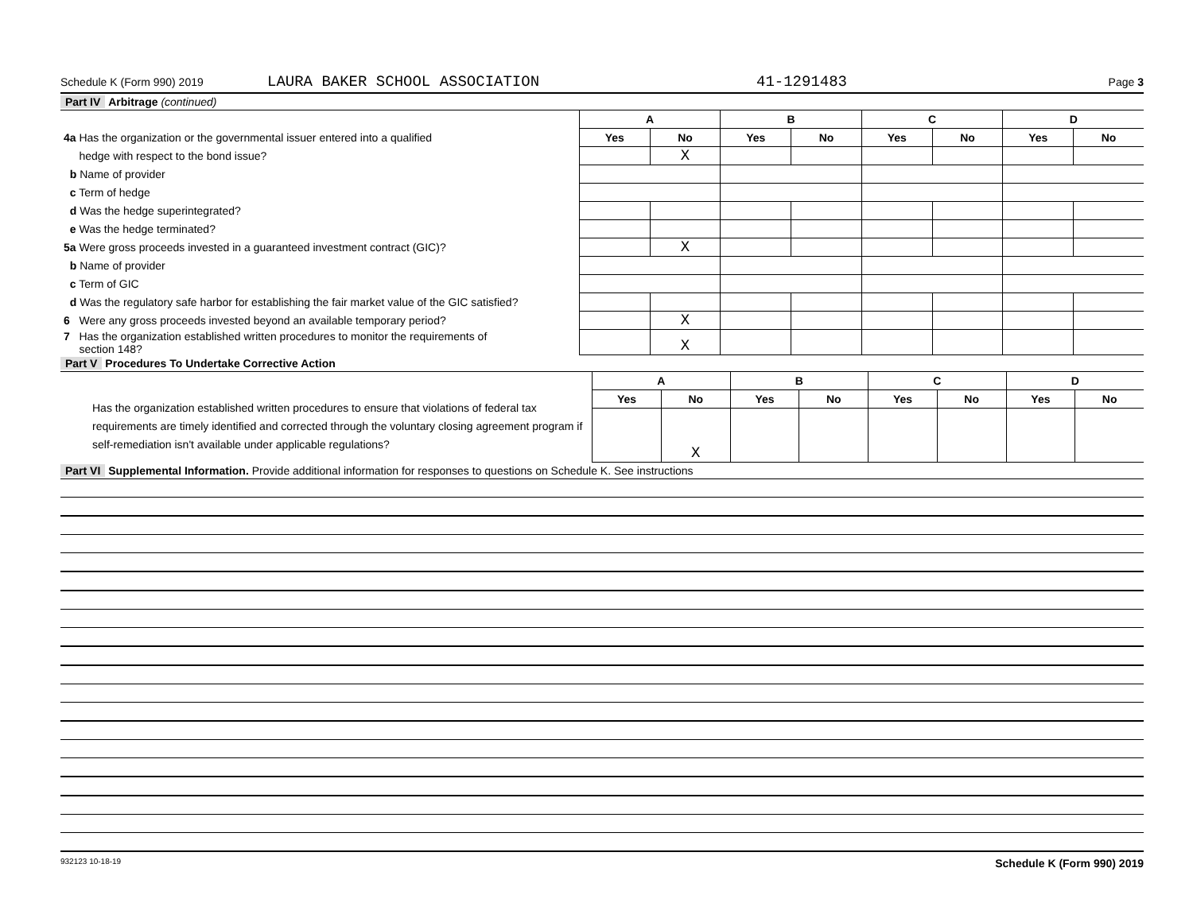Schedule K (Form 990) 2019 LAURA BAKER SCHOOL ASSOCIATION 41-1291483 Page 3
Part IV Arbitrage (continued)
| | A | | B | | C | | D | |
| 4a Has the organization or the governmental issuer entered into a qualified | Yes | No | Yes | No | Yes | No | Yes | No |
| hedge with respect to the bond issue? | | X | | | | | | |
| b Name of provider | | | | | | | | |
| c Term of hedge | | | | | | | | |
| d Was the hedge superintegrated? | | | | | | | | |
| e Was the hedge terminated? | | | | | | | | |
| 5a Were gross proceeds invested in a guaranteed investment contract (GIC)? | | X | | | | | | |
| b Name of provider | | | | | | | | |
| c Term of GIC | | | | | | | | |
| d Was the regulatory safe harbor for establishing the fair market value of the GIC satisfied? | | | | | | | | |
| 6 Were any gross proceeds invested beyond an available temporary period? | | X | | | | | | |
| 7 Has the organization established written procedures to monitor the requirements of section 148? | | X | | | | | | |
Part V Procedures To Undertake Corrective Action
| | A | | B | | C | | D | |
| Has the organization established written procedures to ensure that violations of federal tax requirements are timely identified and corrected through the voluntary closing agreement program if self-remediation isn't available under applicable regulations? | Yes | No | Yes | No | Yes | No | Yes | No |
| | | X | | | | | | |
Part VI Supplemental Information. Provide additional information for responses to questions on Schedule K. See instructions
932123 10-18-19 Schedule K (Form 990) 2019